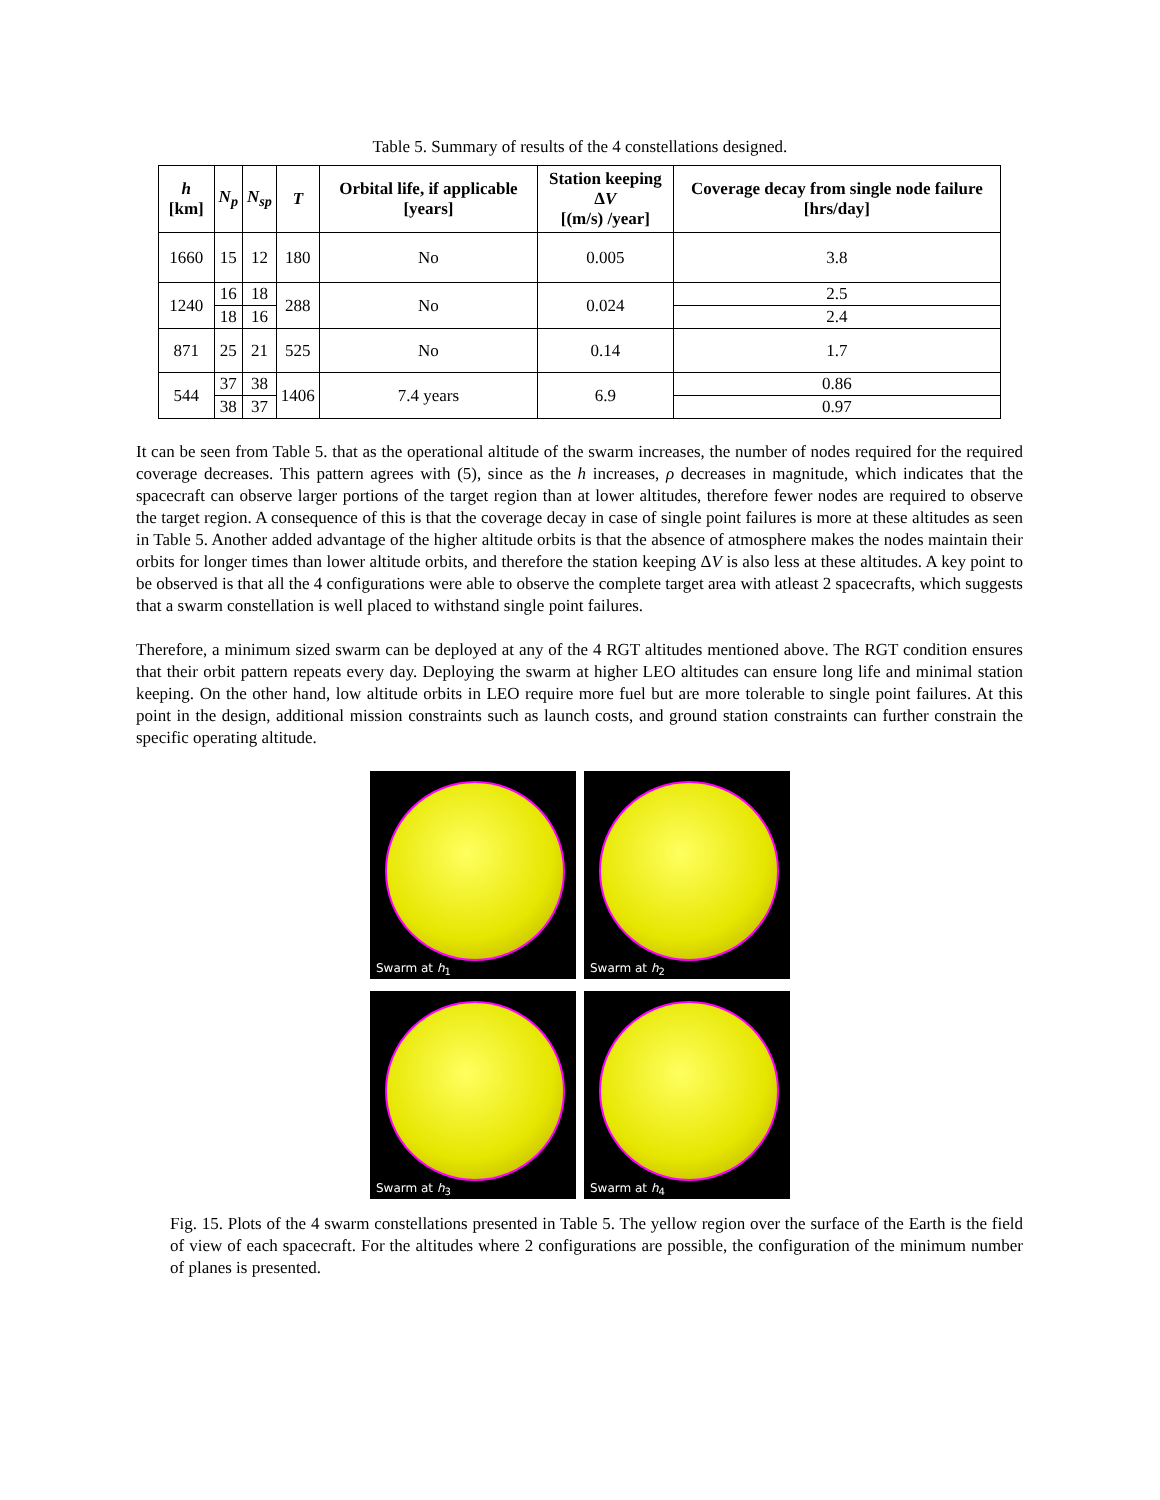Table 5. Summary of results of the 4 constellations designed.
| h [km] | N<sub>p</sub> | N<sub>sp</sub> | T | Orbital life, if applicable [years] | Station keeping Δ V [(m/s) /year] | Coverage decay from single node failure [hrs/day] |
| --- | --- | --- | --- | --- | --- | --- |
| 1660 | 15 | 12 | 180 | No | 0.005 | 3.8 |
| 1240 | 16 | 18 | 288 | No | 0.024 | 2.5 |
| | 18 | 16 | | | | 2.4 |
| 871 | 25 | 21 | 525 | No | 0.14 | 1.7 |
| 544 | 37 | 38 | 1406 | 7.4 years | 6.9 | 0.86 |
| | 38 | 37 | | | | 0.97 |
It can be seen from Table 5. that as the operational altitude of the swarm increases, the number of nodes required for the required coverage decreases. This pattern agrees with (5), since as the h increases, ρ decreases in magnitude, which indicates that the spacecraft can observe larger portions of the target region than at lower altitudes, therefore fewer nodes are required to observe the target region. A consequence of this is that the coverage decay in case of single point failures is more at these altitudes as seen in Table 5. Another added advantage of the higher altitude orbits is that the absence of atmosphere makes the nodes maintain their orbits for longer times than lower altitude orbits, and therefore the station keeping ΔV is also less at these altitudes. A key point to be observed is that all the 4 configurations were able to observe the complete target area with atleast 2 spacecrafts, which suggests that a swarm constellation is well placed to withstand single point failures.
Therefore, a minimum sized swarm can be deployed at any of the 4 RGT altitudes mentioned above. The RGT condition ensures that their orbit pattern repeats every day. Deploying the swarm at higher LEO altitudes can ensure long life and minimal station keeping. On the other hand, low altitude orbits in LEO require more fuel but are more tolerable to single point failures. At this point in the design, additional mission constraints such as launch costs, and ground station constraints can further constrain the specific operating altitude.
Swarm at h<sub>1</sub>
Swarm at h<sub>2</sub>
Swarm at h<sub>3</sub>
Swarm at h<sub>4</sub>
Fig. 15. Plots of the 4 swarm constellations presented in Table 5. The yellow region over the surface of the Earth is the field of view of each spacecraft. For the altitudes where 2 configurations are possible, the configuration of the minimum number of planes is presented.